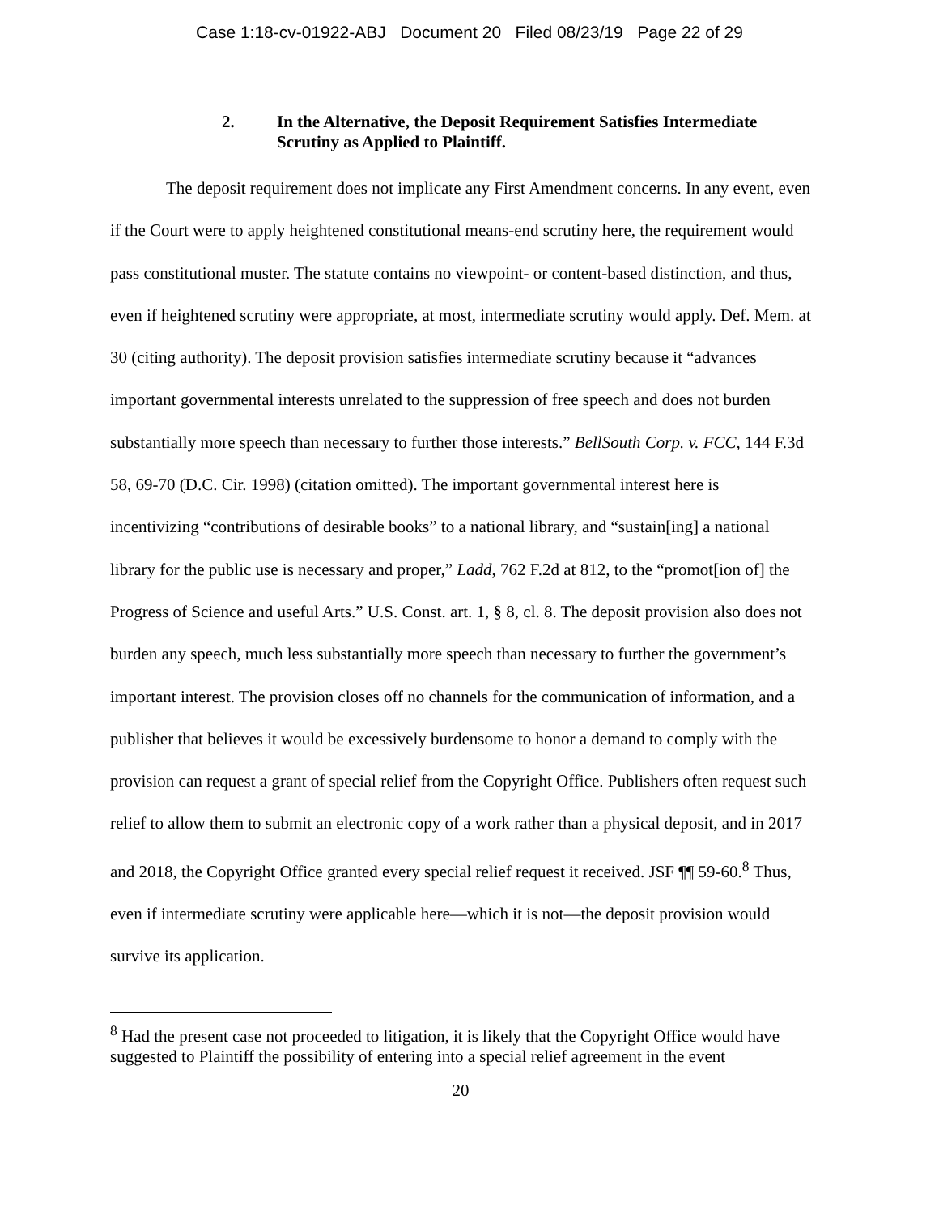Case 1:18-cv-01922-ABJ Document 20 Filed 08/23/19 Page 22 of 29
2. In the Alternative, the Deposit Requirement Satisfies Intermediate
Scrutiny as Applied to Plaintiff.
The deposit requirement does not implicate any First Amendment concerns. In any event, even if the Court were to apply heightened constitutional means-end scrutiny here, the requirement would pass constitutional muster. The statute contains no viewpoint- or content-based distinction, and thus, even if heightened scrutiny were appropriate, at most, intermediate scrutiny would apply. Def. Mem. at 30 (citing authority). The deposit provision satisfies intermediate scrutiny because it “advances important governmental interests unrelated to the suppression of free speech and does not burden substantially more speech than necessary to further those interests.” BellSouth Corp. v. FCC, 144 F.3d 58, 69-70 (D.C. Cir. 1998) (citation omitted). The important governmental interest here is incentivizing “contributions of desirable books” to a national library, and “sustain[ing] a national library for the public use is necessary and proper,” Ladd, 762 F.2d at 812, to the “promot[ion of] the Progress of Science and useful Arts.” U.S. Const. art. 1, § 8, cl. 8. The deposit provision also does not burden any speech, much less substantially more speech than necessary to further the government’s important interest. The provision closes off no channels for the communication of information, and a publisher that believes it would be excessively burdensome to honor a demand to comply with the provision can request a grant of special relief from the Copyright Office. Publishers often request such relief to allow them to submit an electronic copy of a work rather than a physical deposit, and in 2017 and 2018, the Copyright Office granted every special relief request it received. JSF ¶¶ 59-60.<sup>8</sup> Thus, even if intermediate scrutiny were applicable here—which it is not—the deposit provision would survive its application.
<sup>8</sup> Had the present case not proceeded to litigation, it is likely that the Copyright Office would have suggested to Plaintiff the possibility of entering into a special relief agreement in the event
20